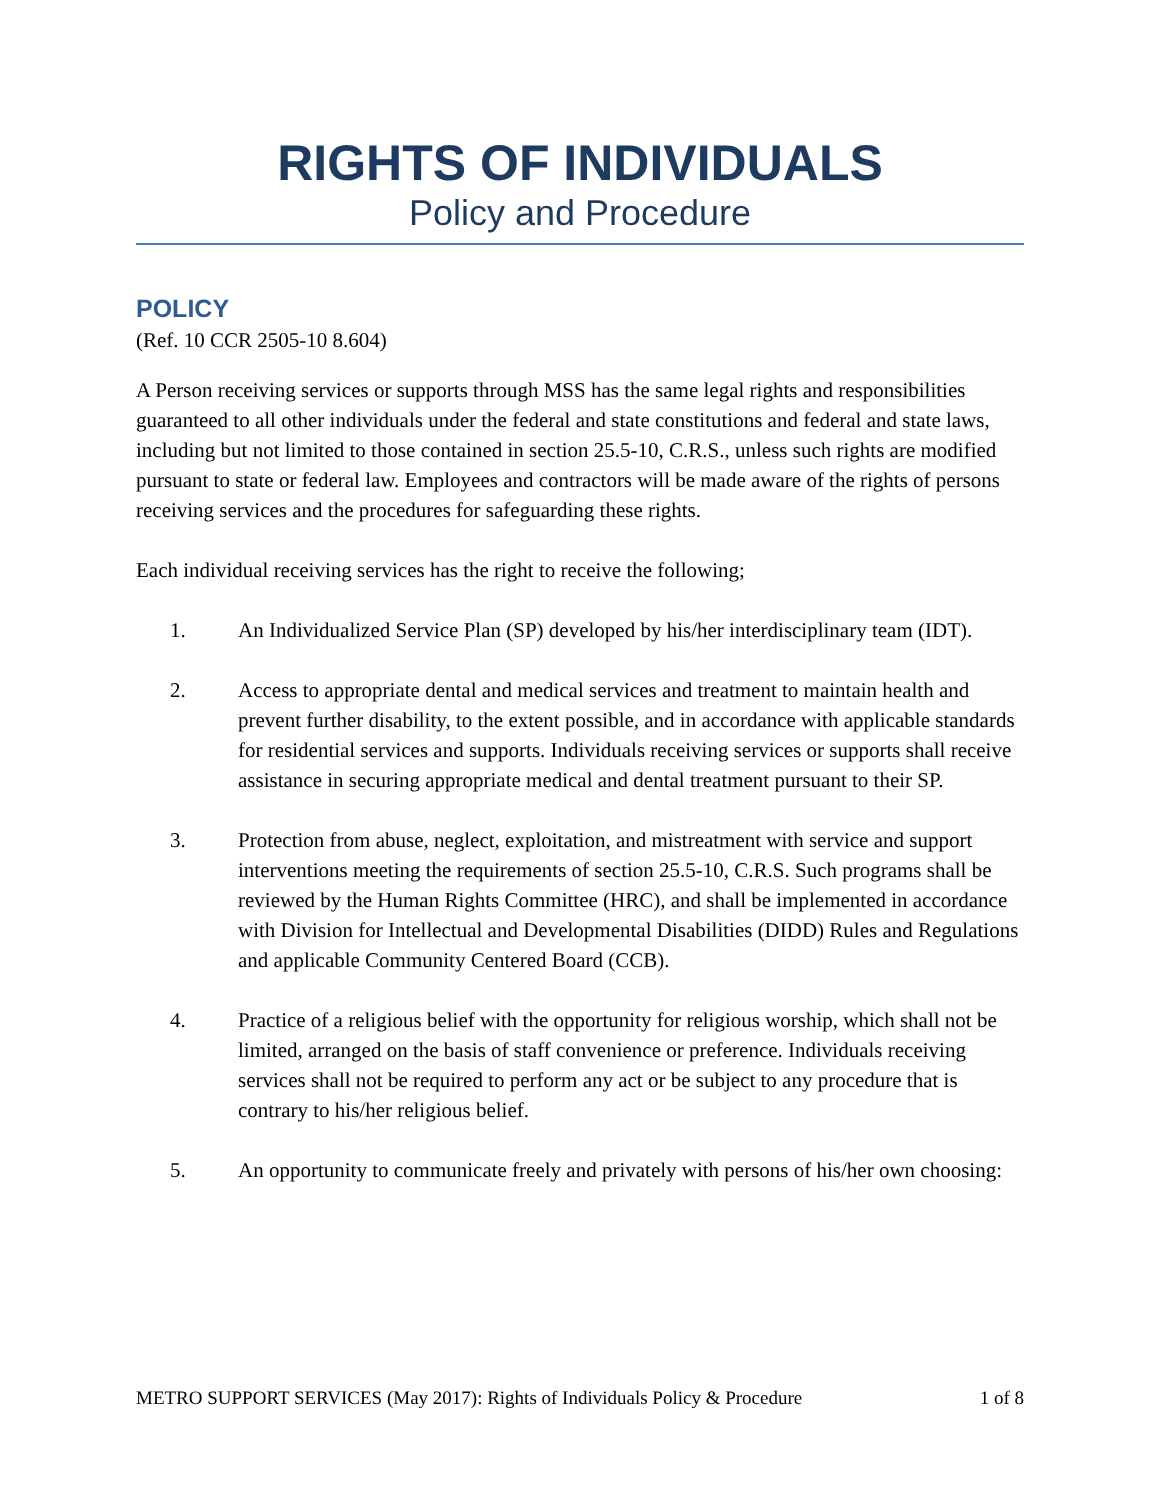RIGHTS OF INDIVIDUALS
Policy and Procedure
POLICY
(Ref. 10 CCR 2505-10 8.604)
A Person receiving services or supports through MSS has the same legal rights and responsibilities guaranteed to all other individuals under the federal and state constitutions and federal and state laws, including but not limited to those contained in section 25.5-10, C.R.S., unless such rights are modified pursuant to state or federal law. Employees and contractors will be made aware of the rights of persons receiving services and the procedures for safeguarding these rights.
Each individual receiving services has the right to receive the following;
1. An Individualized Service Plan (SP) developed by his/her interdisciplinary team (IDT).
2. Access to appropriate dental and medical services and treatment to maintain health and prevent further disability, to the extent possible, and in accordance with applicable standards for residential services and supports. Individuals receiving services or supports shall receive assistance in securing appropriate medical and dental treatment pursuant to their SP.
3. Protection from abuse, neglect, exploitation, and mistreatment with service and support interventions meeting the requirements of section 25.5-10, C.R.S. Such programs shall be reviewed by the Human Rights Committee (HRC), and shall be implemented in accordance with Division for Intellectual and Developmental Disabilities (DIDD) Rules and Regulations and applicable Community Centered Board (CCB).
4. Practice of a religious belief with the opportunity for religious worship, which shall not be limited, arranged on the basis of staff convenience or preference. Individuals receiving services shall not be required to perform any act or be subject to any procedure that is contrary to his/her religious belief.
5. An opportunity to communicate freely and privately with persons of his/her own choosing:
METRO SUPPORT SERVICES (May 2017): Rights of Individuals Policy & Procedure 1 of 8